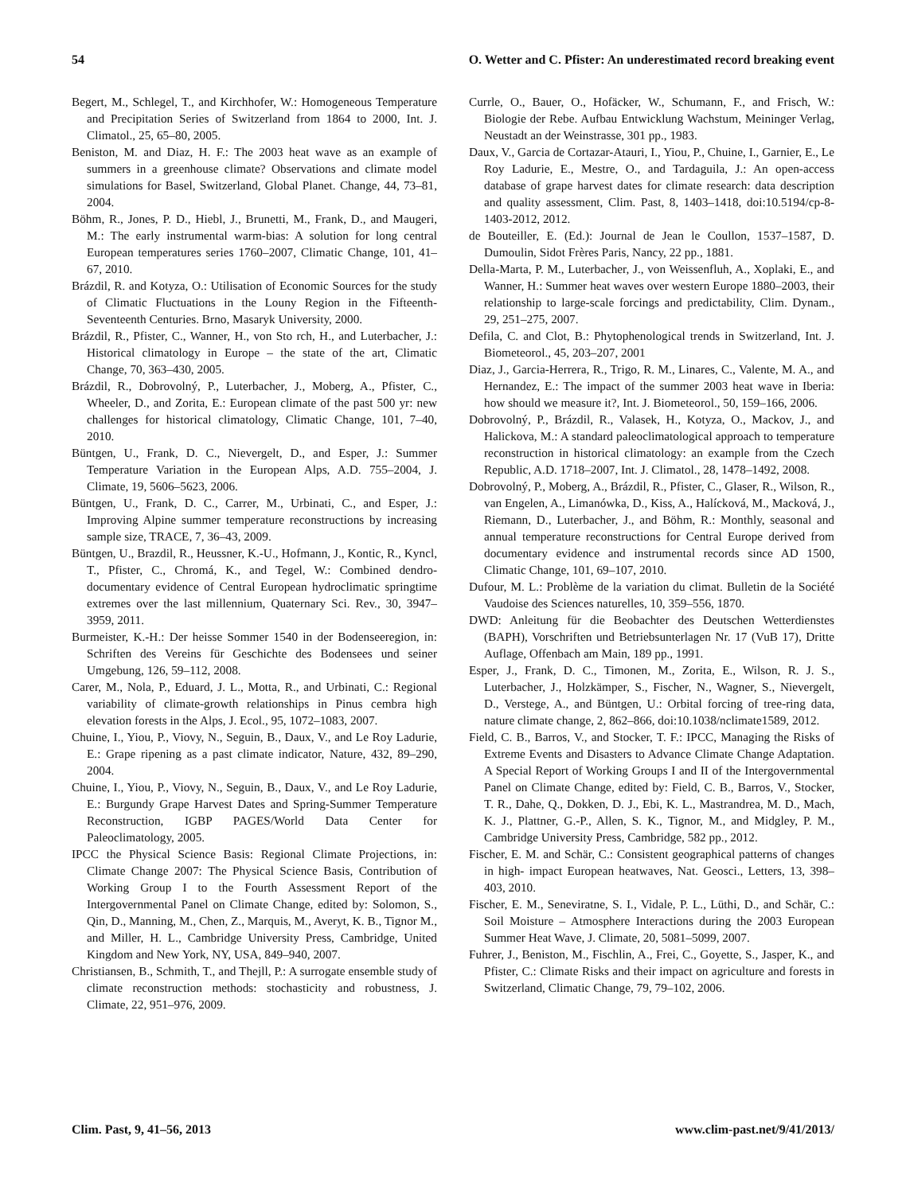54 O. Wetter and C. Pfister: An underestimated record breaking event
Begert, M., Schlegel, T., and Kirchhofer, W.: Homogeneous Temperature and Precipitation Series of Switzerland from 1864 to 2000, Int. J. Climatol., 25, 65–80, 2005.
Beniston, M. and Diaz, H. F.: The 2003 heat wave as an example of summers in a greenhouse climate? Observations and climate model simulations for Basel, Switzerland, Global Planet. Change, 44, 73–81, 2004.
Böhm, R., Jones, P. D., Hiebl, J., Brunetti, M., Frank, D., and Maugeri, M.: The early instrumental warm-bias: A solution for long central European temperatures series 1760–2007, Climatic Change, 101, 41–67, 2010.
Brázdil, R. and Kotyza, O.: Utilisation of Economic Sources for the study of Climatic Fluctuations in the Louny Region in the Fifteenth-Seventeenth Centuries. Brno, Masaryk University, 2000.
Brázdil, R., Pfister, C., Wanner, H., von Sto rch, H., and Luterbacher, J.: Historical climatology in Europe – the state of the art, Climatic Change, 70, 363–430, 2005.
Brázdil, R., Dobrovolný, P., Luterbacher, J., Moberg, A., Pfister, C., Wheeler, D., and Zorita, E.: European climate of the past 500 yr: new challenges for historical climatology, Climatic Change, 101, 7–40, 2010.
Büntgen, U., Frank, D. C., Nievergelt, D., and Esper, J.: Summer Temperature Variation in the European Alps, A.D. 755–2004, J. Climate, 19, 5606–5623, 2006.
Büntgen, U., Frank, D. C., Carrer, M., Urbinati, C., and Esper, J.: Improving Alpine summer temperature reconstructions by increasing sample size, TRACE, 7, 36–43, 2009.
Büntgen, U., Brazdil, R., Heussner, K.-U., Hofmann, J., Kontic, R., Kyncl, T., Pfister, C., Chromá, K., and Tegel, W.: Combined dendro-documentary evidence of Central European hydroclimatic springtime extremes over the last millennium, Quaternary Sci. Rev., 30, 3947–3959, 2011.
Burmeister, K.-H.: Der heisse Sommer 1540 in der Bodenseeregion, in: Schriften des Vereins für Geschichte des Bodensees und seiner Umgebung, 126, 59–112, 2008.
Carer, M., Nola, P., Eduard, J. L., Motta, R., and Urbinati, C.: Regional variability of climate-growth relationships in Pinus cembra high elevation forests in the Alps, J. Ecol., 95, 1072–1083, 2007.
Chuine, I., Yiou, P., Viovy, N., Seguin, B., Daux, V., and Le Roy Ladurie, E.: Grape ripening as a past climate indicator, Nature, 432, 89–290, 2004.
Chuine, I., Yiou, P., Viovy, N., Seguin, B., Daux, V., and Le Roy Ladurie, E.: Burgundy Grape Harvest Dates and Spring-Summer Temperature Reconstruction, IGBP PAGES/World Data Center for Paleoclimatology, 2005.
IPCC the Physical Science Basis: Regional Climate Projections, in: Climate Change 2007: The Physical Science Basis, Contribution of Working Group I to the Fourth Assessment Report of the Intergovernmental Panel on Climate Change, edited by: Solomon, S., Qin, D., Manning, M., Chen, Z., Marquis, M., Averyt, K. B., Tignor M., and Miller, H. L., Cambridge University Press, Cambridge, United Kingdom and New York, NY, USA, 849–940, 2007.
Christiansen, B., Schmith, T., and Thejll, P.: A surrogate ensemble study of climate reconstruction methods: stochasticity and robustness, J. Climate, 22, 951–976, 2009.
Currle, O., Bauer, O., Hofäcker, W., Schumann, F., and Frisch, W.: Biologie der Rebe. Aufbau Entwicklung Wachstum, Meininger Verlag, Neustadt an der Weinstrasse, 301 pp., 1983.
Daux, V., Garcia de Cortazar-Atauri, I., Yiou, P., Chuine, I., Garnier, E., Le Roy Ladurie, E., Mestre, O., and Tardaguila, J.: An open-access database of grape harvest dates for climate research: data description and quality assessment, Clim. Past, 8, 1403–1418, doi:10.5194/cp-8-1403-2012, 2012.
de Bouteiller, E. (Ed.): Journal de Jean le Coullon, 1537–1587, D. Dumoulin, Sidot Frères Paris, Nancy, 22 pp., 1881.
Della-Marta, P. M., Luterbacher, J., von Weissenfluh, A., Xoplaki, E., and Wanner, H.: Summer heat waves over western Europe 1880–2003, their relationship to large-scale forcings and predictability, Clim. Dynam., 29, 251–275, 2007.
Defila, C. and Clot, B.: Phytophenological trends in Switzerland, Int. J. Biometeorol., 45, 203–207, 2001
Diaz, J., Garcia-Herrera, R., Trigo, R. M., Linares, C., Valente, M. A., and Hernandez, E.: The impact of the summer 2003 heat wave in Iberia: how should we measure it?, Int. J. Biometeorol., 50, 159–166, 2006.
Dobrovolný, P., Brázdil, R., Valasek, H., Kotyza, O., Mackov, J., and Halickova, M.: A standard paleoclimatological approach to temperature reconstruction in historical climatology: an example from the Czech Republic, A.D. 1718–2007, Int. J. Climatol., 28, 1478–1492, 2008.
Dobrovolný, P., Moberg, A., Brázdil, R., Pfister, C., Glaser, R., Wilson, R., van Engelen, A., Limanówka, D., Kiss, A., Halícková, M., Macková, J., Riemann, D., Luterbacher, J., and Böhm, R.: Monthly, seasonal and annual temperature reconstructions for Central Europe derived from documentary evidence and instrumental records since AD 1500, Climatic Change, 101, 69–107, 2010.
Dufour, M. L.: Problème de la variation du climat. Bulletin de la Société Vaudoise des Sciences naturelles, 10, 359–556, 1870.
DWD: Anleitung für die Beobachter des Deutschen Wetterdienstes (BAPH), Vorschriften und Betriebsunterlagen Nr. 17 (VuB 17), Dritte Auflage, Offenbach am Main, 189 pp., 1991.
Esper, J., Frank, D. C., Timonen, M., Zorita, E., Wilson, R. J. S., Luterbacher, J., Holzkämper, S., Fischer, N., Wagner, S., Nievergelt, D., Verstege, A., and Büntgen, U.: Orbital forcing of tree-ring data, nature climate change, 2, 862–866, doi:10.1038/nclimate1589, 2012.
Field, C. B., Barros, V., and Stocker, T. F.: IPCC, Managing the Risks of Extreme Events and Disasters to Advance Climate Change Adaptation. A Special Report of Working Groups I and II of the Intergovernmental Panel on Climate Change, edited by: Field, C. B., Barros, V., Stocker, T. R., Dahe, Q., Dokken, D. J., Ebi, K. L., Mastrandrea, M. D., Mach, K. J., Plattner, G.-P., Allen, S. K., Tignor, M., and Midgley, P. M., Cambridge University Press, Cambridge, 582 pp., 2012.
Fischer, E. M. and Schär, C.: Consistent geographical patterns of changes in high- impact European heatwaves, Nat. Geosci., Letters, 13, 398–403, 2010.
Fischer, E. M., Seneviratne, S. I., Vidale, P. L., Lüthi, D., and Schär, C.: Soil Moisture – Atmosphere Interactions during the 2003 European Summer Heat Wave, J. Climate, 20, 5081–5099, 2007.
Fuhrer, J., Beniston, M., Fischlin, A., Frei, C., Goyette, S., Jasper, K., and Pfister, C.: Climate Risks and their impact on agriculture and forests in Switzerland, Climatic Change, 79, 79–102, 2006.
Clim. Past, 9, 41–56, 2013 www.clim-past.net/9/41/2013/